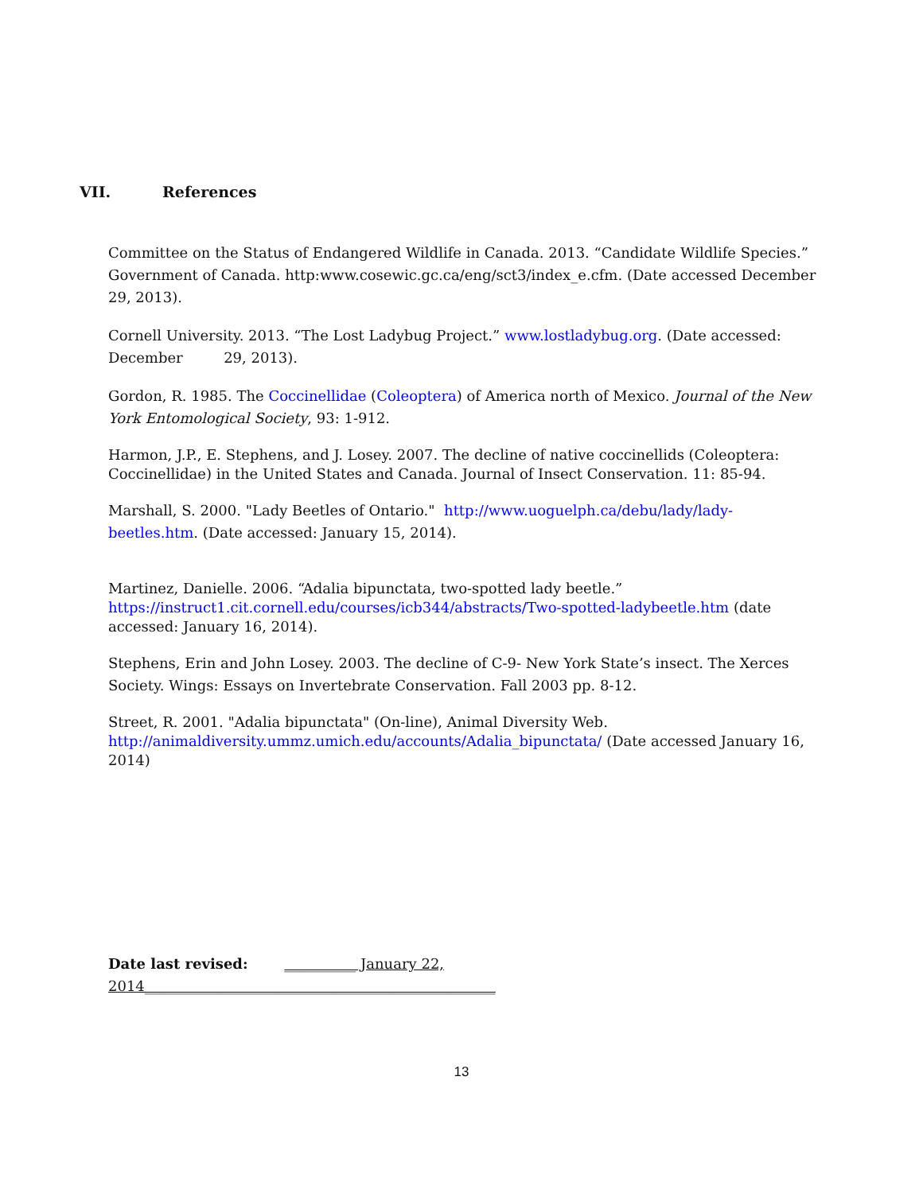VII. References
Committee on the Status of Endangered Wildlife in Canada. 2013. “Candidate Wildlife Species.” Government of Canada. http:www.cosewic.gc.ca/eng/sct3/index_e.cfm. (Date accessed December 29, 2013).
Cornell University. 2013. “The Lost Ladybug Project.” www.lostladybug.org. (Date accessed: December 29, 2013).
Gordon, R. 1985. The Coccinellidae (Coleoptera) of America north of Mexico. Journal of the New York Entomological Society, 93: 1-912.
Harmon, J.P., E. Stephens, and J. Losey. 2007. The decline of native coccinellids (Coleoptera: Coccinellidae) in the United States and Canada. Journal of Insect Conservation. 11: 85-94.
Marshall, S. 2000. "Lady Beetles of Ontario." http://www.uoguelph.ca/debu/lady/lady-beetles.htm. (Date accessed: January 15, 2014).
Martinez, Danielle. 2006. “Adalia bipunctata, two-spotted lady beetle.” https://instruct1.cit.cornell.edu/courses/icb344/abstracts/Two-spotted-ladybeetle.htm (date accessed: January 16, 2014).
Stephens, Erin and John Losey. 2003. The decline of C-9- New York State’s insect. The Xerces Society. Wings: Essays on Invertebrate Conservation. Fall 2003 pp. 8-12.
Street, R. 2001. "Adalia bipunctata" (On-line), Animal Diversity Web. http://animaldiversity.ummz.umich.edu/accounts/Adalia_bipunctata/ (Date accessed January 16, 2014)
Date last revised: __________ January 22, 2014_________________________________________________
13